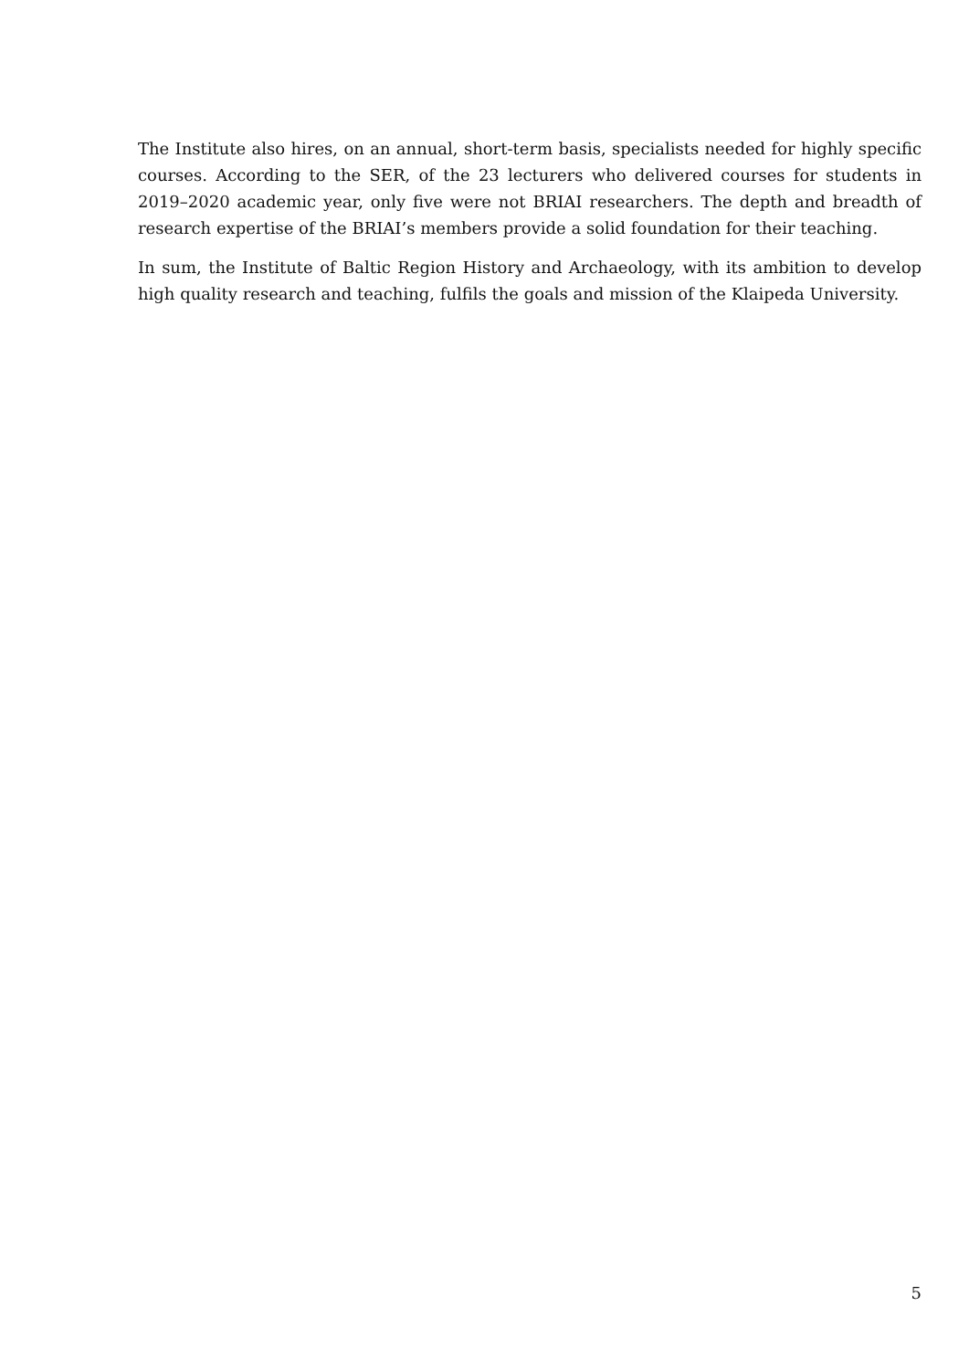The Institute also hires, on an annual, short-term basis, specialists needed for highly specific courses. According to the SER, of the 23 lecturers who delivered courses for students in 2019–2020 academic year, only five were not BRIAI researchers. The depth and breadth of research expertise of the BRIAI’s members provide a solid foundation for their teaching.
In sum, the Institute of Baltic Region History and Archaeology, with its ambition to develop high quality research and teaching, fulfils the goals and mission of the Klaipeda University.
5